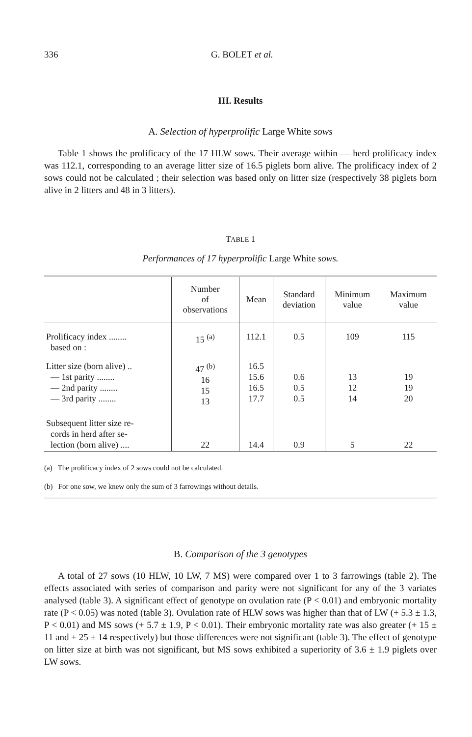336 G. BOLET et al.
III. Results
A. Selection of hyperprolific Large White sows
Table 1 shows the prolificacy of the 17 HLW sows. Their average within — herd prolificacy index was 112.1, corresponding to an average litter size of 16.5 piglets born alive. The prolificacy index of 2 sows could not be calculated ; their selection was based only on litter size (respectively 38 piglets born alive in 2 litters and 48 in 3 litters).
TABLE 1
Performances of 17 hyperprolific Large White sows.
| | Number of observations | Mean | Standard deviation | Minimum value | Maximum value |
| --- | --- | --- | --- | --- | --- |
| Prolificacy index ........ based on : | 15 <sup>(a)</sup> | 112.1 | 0.5 | 109 | 115 |
| Litter size (born alive) .. — 1st parity ........ — 2nd parity ........ — 3rd parity ........ | 47 <sup>(b)</sup> 16 15 13 | 16.5 15.6 16.5 17.7 | 0.6 0.5 0.5 | 13 12 14 | 19 19 20 |
| Subsequent litter size re- cords in herd after se- lection (born alive) .... | 22 | 14.4 | 0.9 | 5 | 22 |
(a) The prolificacy index of 2 sows could not be calculated.
(b) For one sow, we knew only the sum of 3 farrowings without details.
B. Comparison of the 3 genotypes
A total of 27 sows (10 HLW, 10 LW, 7 MS) were compared over 1 to 3 farrowings (table 2). The effects associated with series of comparison and parity were not significant for any of the 3 variates analysed (table 3). A significant effect of genotype on ovulation rate (P < 0.01) and embryonic mortality rate (P < 0.05) was noted (table 3). Ovulation rate of HLW sows was higher than that of LW (+ 5.3 ± 1.3, P < 0.01) and MS sows (+ 5.7 ± 1.9, P < 0.01). Their embryonic mortality rate was also greater (+ 15 ± 11 and + 25 ± 14 respectively) but those differences were not significant (table 3). The effect of genotype on litter size at birth was not significant, but MS sows exhibited a superiority of 3.6 ± 1.9 piglets over LW sows.